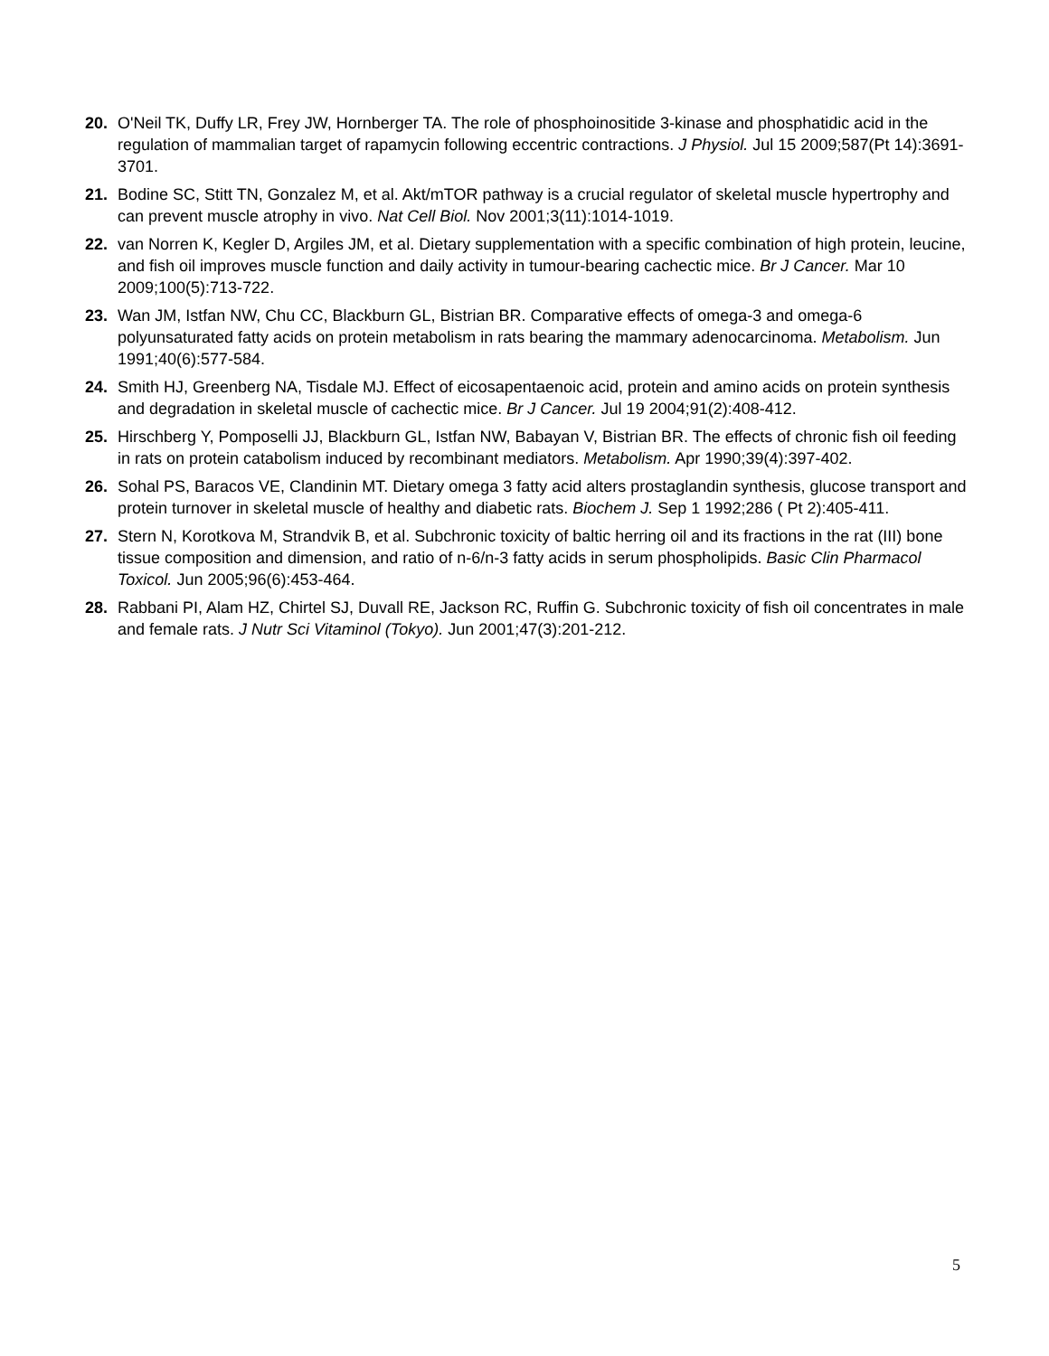20. O'Neil TK, Duffy LR, Frey JW, Hornberger TA. The role of phosphoinositide 3-kinase and phosphatidic acid in the regulation of mammalian target of rapamycin following eccentric contractions. J Physiol. Jul 15 2009;587(Pt 14):3691-3701.
21. Bodine SC, Stitt TN, Gonzalez M, et al. Akt/mTOR pathway is a crucial regulator of skeletal muscle hypertrophy and can prevent muscle atrophy in vivo. Nat Cell Biol. Nov 2001;3(11):1014-1019.
22. van Norren K, Kegler D, Argiles JM, et al. Dietary supplementation with a specific combination of high protein, leucine, and fish oil improves muscle function and daily activity in tumour-bearing cachectic mice. Br J Cancer. Mar 10 2009;100(5):713-722.
23. Wan JM, Istfan NW, Chu CC, Blackburn GL, Bistrian BR. Comparative effects of omega-3 and omega-6 polyunsaturated fatty acids on protein metabolism in rats bearing the mammary adenocarcinoma. Metabolism. Jun 1991;40(6):577-584.
24. Smith HJ, Greenberg NA, Tisdale MJ. Effect of eicosapentaenoic acid, protein and amino acids on protein synthesis and degradation in skeletal muscle of cachectic mice. Br J Cancer. Jul 19 2004;91(2):408-412.
25. Hirschberg Y, Pomposelli JJ, Blackburn GL, Istfan NW, Babayan V, Bistrian BR. The effects of chronic fish oil feeding in rats on protein catabolism induced by recombinant mediators. Metabolism. Apr 1990;39(4):397-402.
26. Sohal PS, Baracos VE, Clandinin MT. Dietary omega 3 fatty acid alters prostaglandin synthesis, glucose transport and protein turnover in skeletal muscle of healthy and diabetic rats. Biochem J. Sep 1 1992;286 ( Pt 2):405-411.
27. Stern N, Korotkova M, Strandvik B, et al. Subchronic toxicity of baltic herring oil and its fractions in the rat (III) bone tissue composition and dimension, and ratio of n-6/n-3 fatty acids in serum phospholipids. Basic Clin Pharmacol Toxicol. Jun 2005;96(6):453-464.
28. Rabbani PI, Alam HZ, Chirtel SJ, Duvall RE, Jackson RC, Ruffin G. Subchronic toxicity of fish oil concentrates in male and female rats. J Nutr Sci Vitaminol (Tokyo). Jun 2001;47(3):201-212.
5